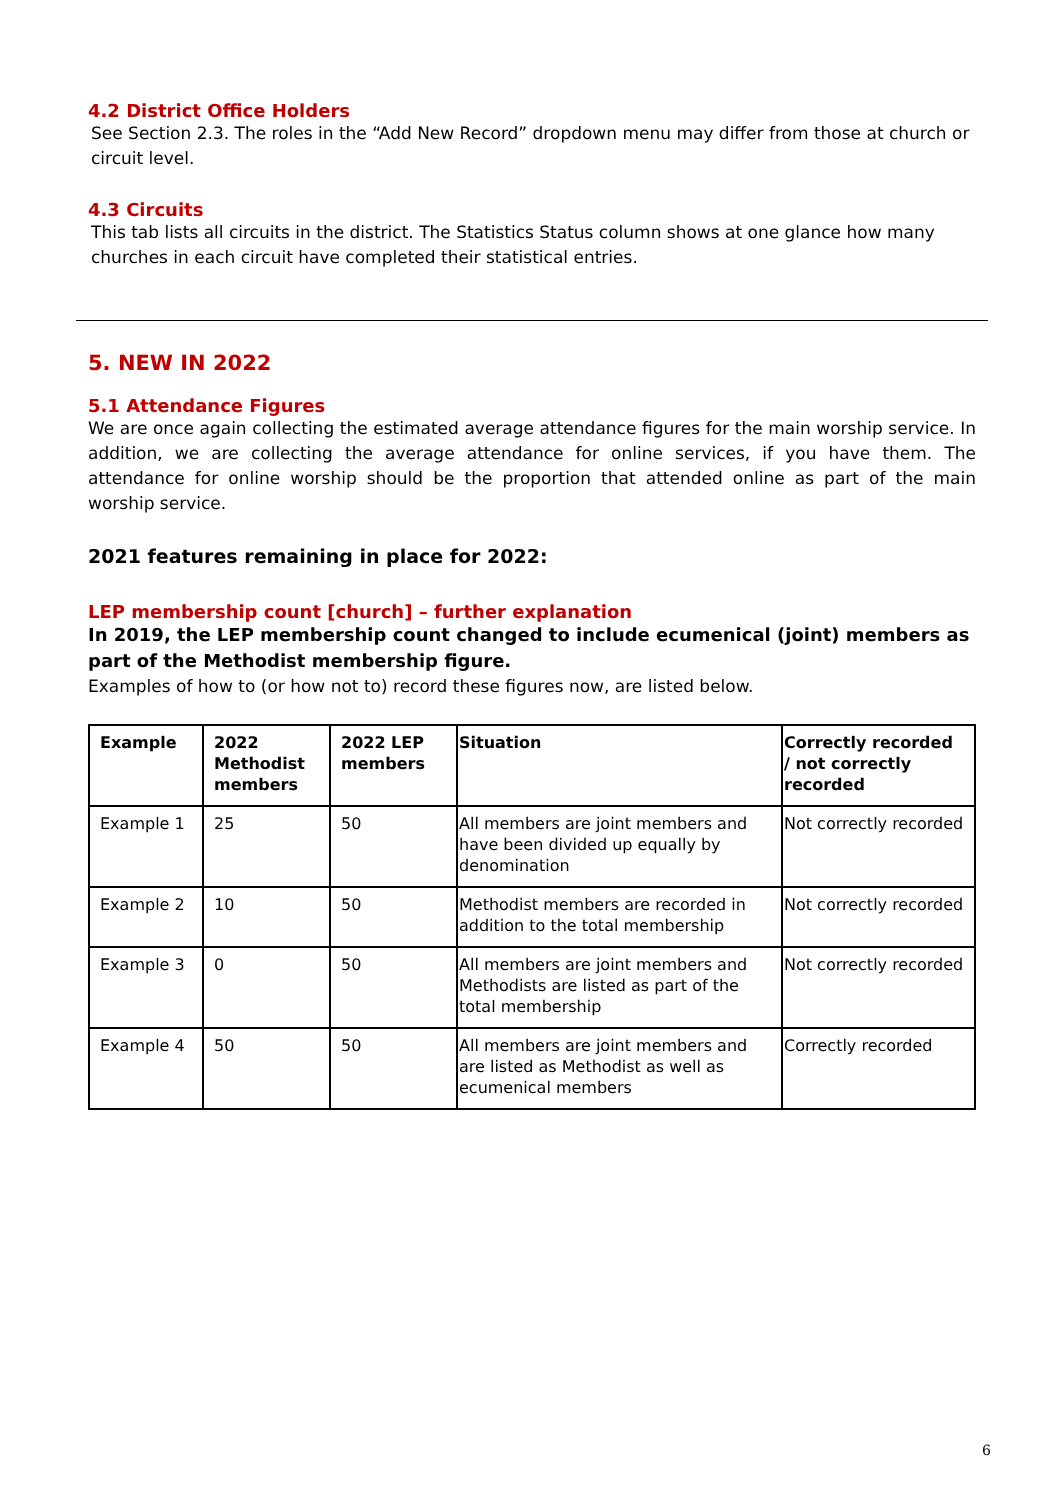4.2 District Office Holders
See Section 2.3. The roles in the “Add New Record” dropdown menu may differ from those at church or circuit level.
4.3 Circuits
This tab lists all circuits in the district. The Statistics Status column shows at one glance how many churches in each circuit have completed their statistical entries.
5. NEW IN 2022
5.1 Attendance Figures
We are once again collecting the estimated average attendance figures for the main worship service. In addition, we are collecting the average attendance for online services, if you have them. The attendance for online worship should be the proportion that attended online as part of the main worship service.
2021 features remaining in place for 2022:
LEP membership count [church] – further explanation
In 2019, the LEP membership count changed to include ecumenical (joint) members as part of the Methodist membership figure.
Examples of how to (or how not to) record these figures now, are listed below.
| Example | 2022 Methodist members | 2022 LEP members | Situation | Correctly recorded / not correctly recorded |
| --- | --- | --- | --- | --- |
| Example 1 | 25 | 50 | All members are joint members and have been divided up equally by denomination | Not correctly recorded |
| Example 2 | 10 | 50 | Methodist members are recorded in addition to the total membership | Not correctly recorded |
| Example 3 | 0 | 50 | All members are joint members and Methodists are listed as part of the total membership | Not correctly recorded |
| Example 4 | 50 | 50 | All members are joint members and are listed as Methodist as well as ecumenical members | Correctly recorded |
6